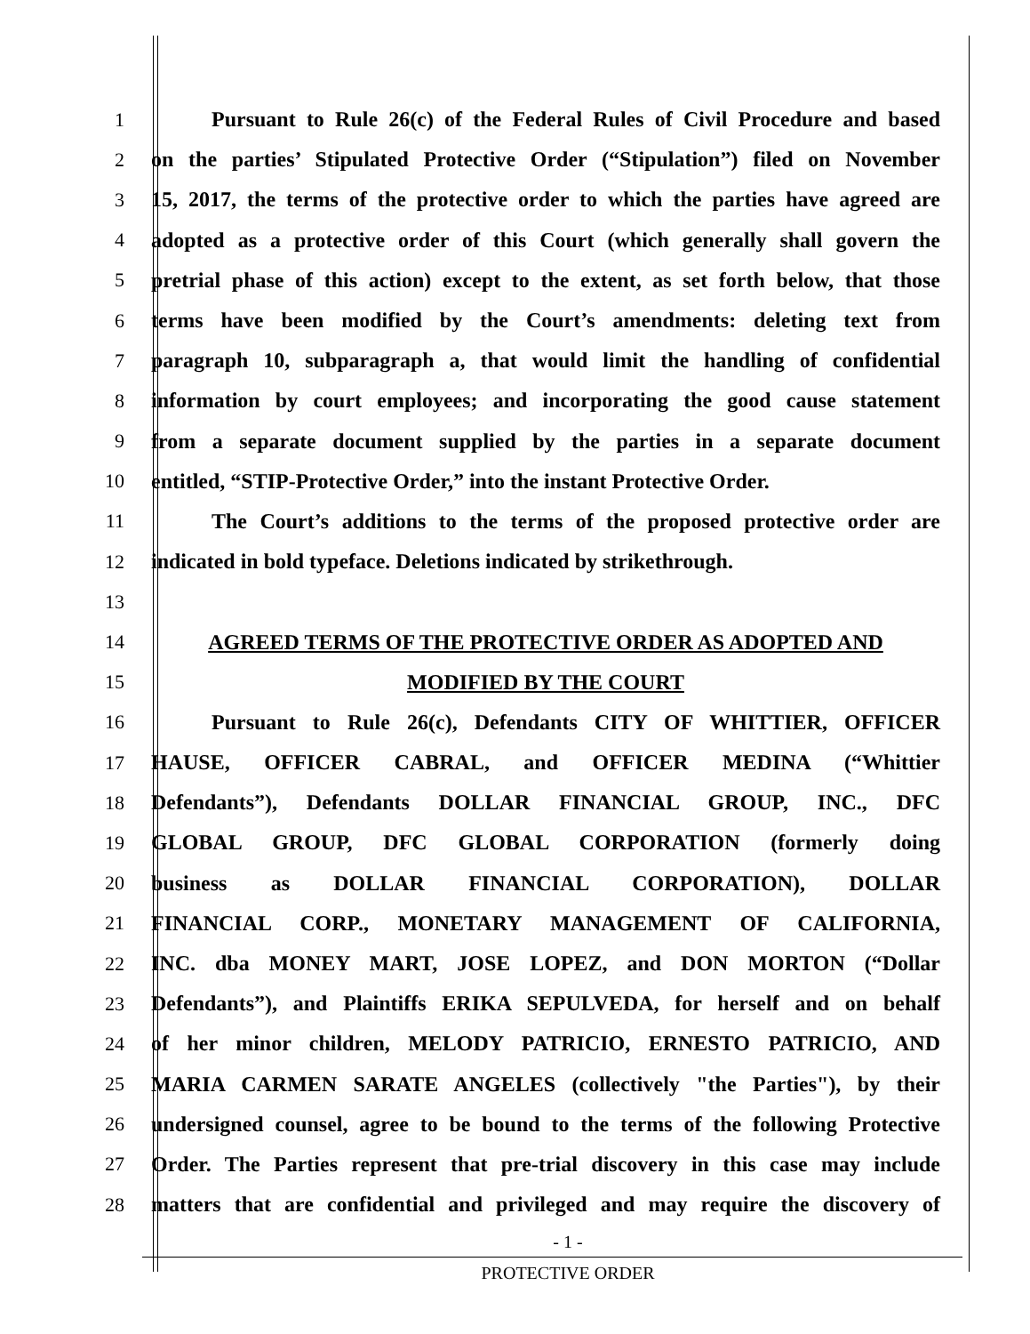1 Pursuant to Rule 26(c) of the Federal Rules of Civil Procedure and based
2 on the parties’ Stipulated Protective Order (“Stipulation”) filed on November
3 15, 2017, the terms of the protective order to which the parties have agreed are
4 adopted as a protective order of this Court (which generally shall govern the
5 pretrial phase of this action) except to the extent, as set forth below, that those
6 terms have been modified by the Court’s amendments: deleting text from
7 paragraph 10, subparagraph a, that would limit the handling of confidential
8 information by court employees; and incorporating the good cause statement
9 from a separate document supplied by the parties in a separate document
10 entitled, “STIP-Protective Order,” into the instant Protective Order.
11 The Court’s additions to the terms of the proposed protective order are
12 indicated in bold typeface. Deletions indicated by strikethrough.
13
14 AGREED TERMS OF THE PROTECTIVE ORDER AS ADOPTED AND
15 MODIFIED BY THE COURT
16 Pursuant to Rule 26(c), Defendants CITY OF WHITTIER, OFFICER
17 HAUSE, OFFICER CABRAL, and OFFICER MEDINA (“Whittier
18 Defendants”), Defendants DOLLAR FINANCIAL GROUP, INC., DFC
19 GLOBAL GROUP, DFC GLOBAL CORPORATION (formerly doing
20 business as DOLLAR FINANCIAL CORPORATION), DOLLAR
21 FINANCIAL CORP., MONETARY MANAGEMENT OF CALIFORNIA,
22 INC. dba MONEY MART, JOSE LOPEZ, and DON MORTON (“Dollar
23 Defendants”), and Plaintiffs ERIKA SEPULVEDA, for herself and on behalf
24 of her minor children, MELODY PATRICIO, ERNESTO PATRICIO, AND
25 MARIA CARMEN SARATE ANGELES (collectively "the Parties"), by their
26 undersigned counsel, agree to be bound to the terms of the following Protective
27 Order. The Parties represent that pre-trial discovery in this case may include
28 matters that are confidential and privileged and may require the discovery of
- 1 -
PROTECTIVE ORDER